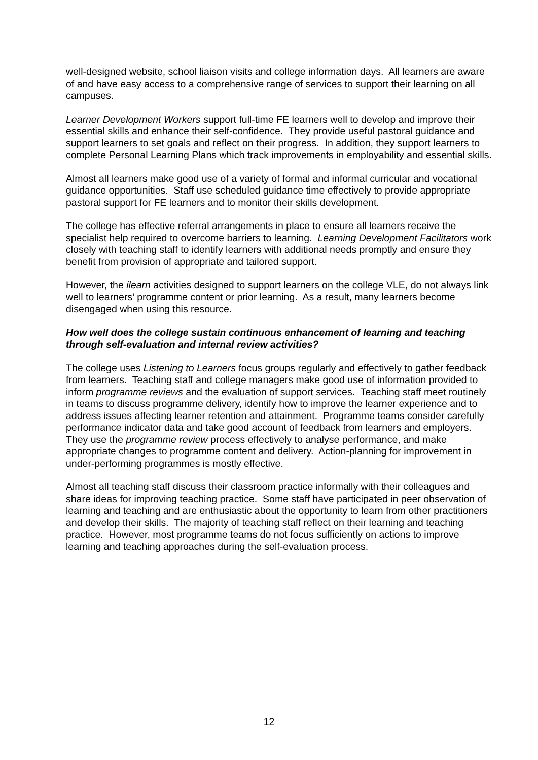well-designed website, school liaison visits and college information days. All learners are aware of and have easy access to a comprehensive range of services to support their learning on all campuses.
Learner Development Workers support full-time FE learners well to develop and improve their essential skills and enhance their self-confidence. They provide useful pastoral guidance and support learners to set goals and reflect on their progress. In addition, they support learners to complete Personal Learning Plans which track improvements in employability and essential skills.
Almost all learners make good use of a variety of formal and informal curricular and vocational guidance opportunities. Staff use scheduled guidance time effectively to provide appropriate pastoral support for FE learners and to monitor their skills development.
The college has effective referral arrangements in place to ensure all learners receive the specialist help required to overcome barriers to learning. Learning Development Facilitators work closely with teaching staff to identify learners with additional needs promptly and ensure they benefit from provision of appropriate and tailored support.
However, the ilearn activities designed to support learners on the college VLE, do not always link well to learners’ programme content or prior learning. As a result, many learners become disengaged when using this resource.
How well does the college sustain continuous enhancement of learning and teaching through self-evaluation and internal review activities?
The college uses Listening to Learners focus groups regularly and effectively to gather feedback from learners. Teaching staff and college managers make good use of information provided to inform programme reviews and the evaluation of support services. Teaching staff meet routinely in teams to discuss programme delivery, identify how to improve the learner experience and to address issues affecting learner retention and attainment. Programme teams consider carefully performance indicator data and take good account of feedback from learners and employers. They use the programme review process effectively to analyse performance, and make appropriate changes to programme content and delivery. Action-planning for improvement in under-performing programmes is mostly effective.
Almost all teaching staff discuss their classroom practice informally with their colleagues and share ideas for improving teaching practice. Some staff have participated in peer observation of learning and teaching and are enthusiastic about the opportunity to learn from other practitioners and develop their skills. The majority of teaching staff reflect on their learning and teaching practice. However, most programme teams do not focus sufficiently on actions to improve learning and teaching approaches during the self-evaluation process.
12